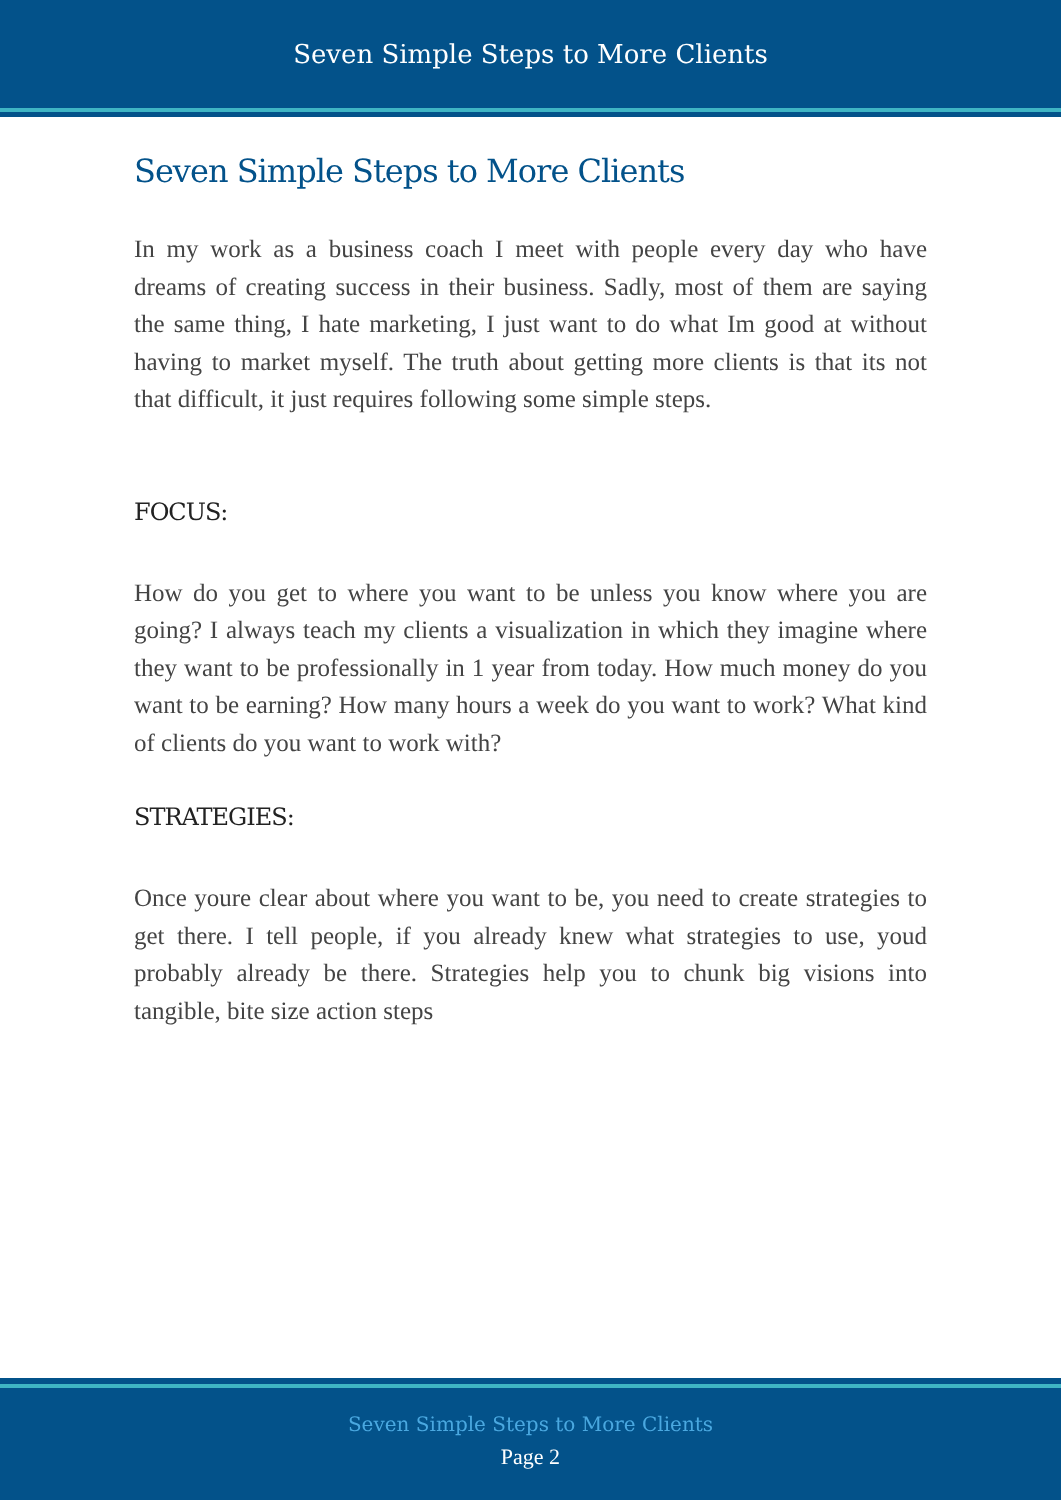Seven Simple Steps to More Clients
Seven Simple Steps to More Clients
In my work as a business coach I meet with people every day who have dreams of creating success in their business. Sadly, most of them are saying the same thing, I hate marketing, I just want to do what Im good at without having to market myself. The truth about getting more clients is that its not that difficult, it just requires following some simple steps.
FOCUS:
How do you get to where you want to be unless you know where you are going? I always teach my clients a visualization in which they imagine where they want to be professionally in 1 year from today. How much money do you want to be earning? How many hours a week do you want to work? What kind of clients do you want to work with?
STRATEGIES:
Once youre clear about where you want to be, you need to create strategies to get there. I tell people, if you already knew what strategies to use, youd probably already be there. Strategies help you to chunk big visions into tangible, bite size action steps
Seven Simple Steps to More Clients
Page 2